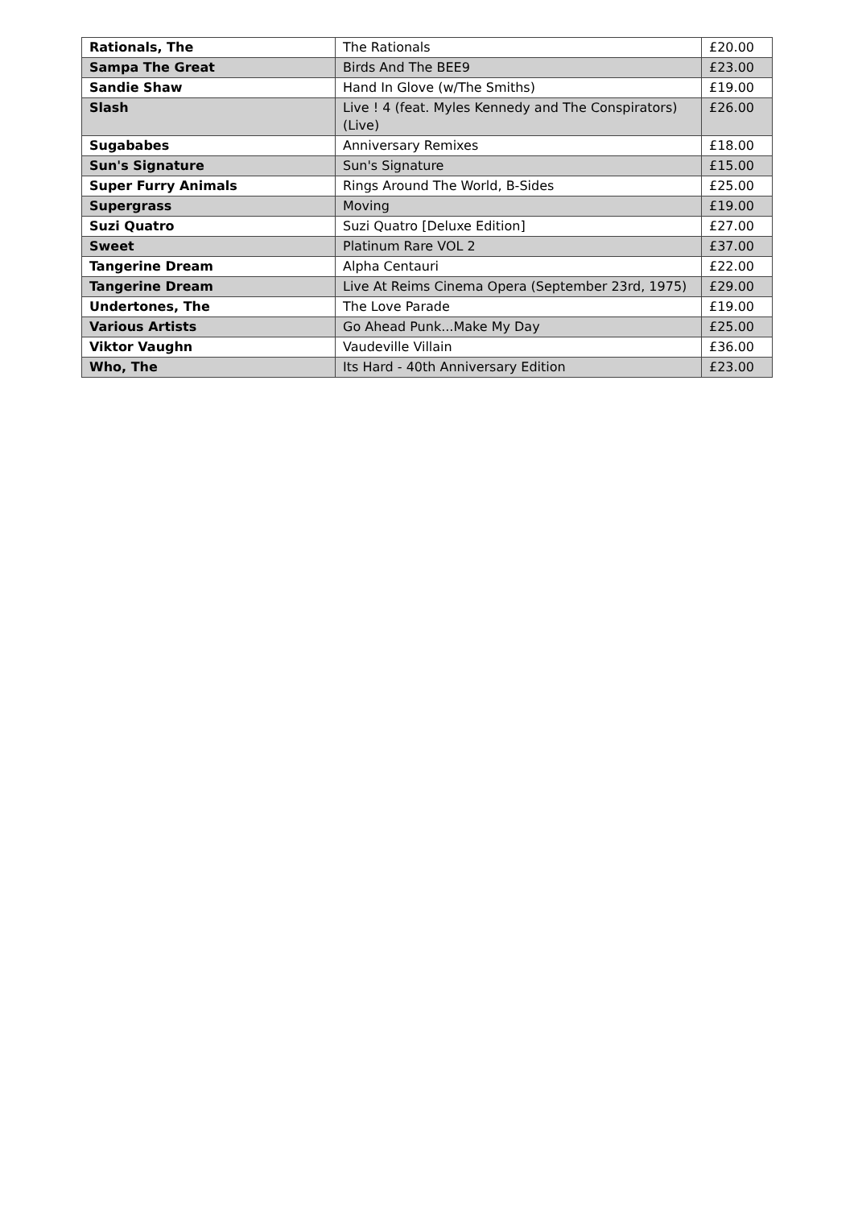| Rationals, The | The Rationals | £20.00 |
| Sampa The Great | Birds And The BEE9 | £23.00 |
| Sandie Shaw | Hand In Glove (w/The Smiths) | £19.00 |
| Slash | Live ! 4 (feat. Myles Kennedy and The Conspirators) (Live) | £26.00 |
| Sugababes | Anniversary Remixes | £18.00 |
| Sun's Signature | Sun's Signature | £15.00 |
| Super Furry Animals | Rings Around The World, B-Sides | £25.00 |
| Supergrass | Moving | £19.00 |
| Suzi Quatro | Suzi Quatro [Deluxe Edition] | £27.00 |
| Sweet | Platinum Rare VOL 2 | £37.00 |
| Tangerine Dream | Alpha Centauri | £22.00 |
| Tangerine Dream | Live At Reims Cinema Opera (September 23rd, 1975) | £29.00 |
| Undertones, The | The Love Parade | £19.00 |
| Various Artists | Go Ahead Punk...Make My Day | £25.00 |
| Viktor Vaughn | Vaudeville Villain | £36.00 |
| Who, The | Its Hard - 40th Anniversary Edition | £23.00 |